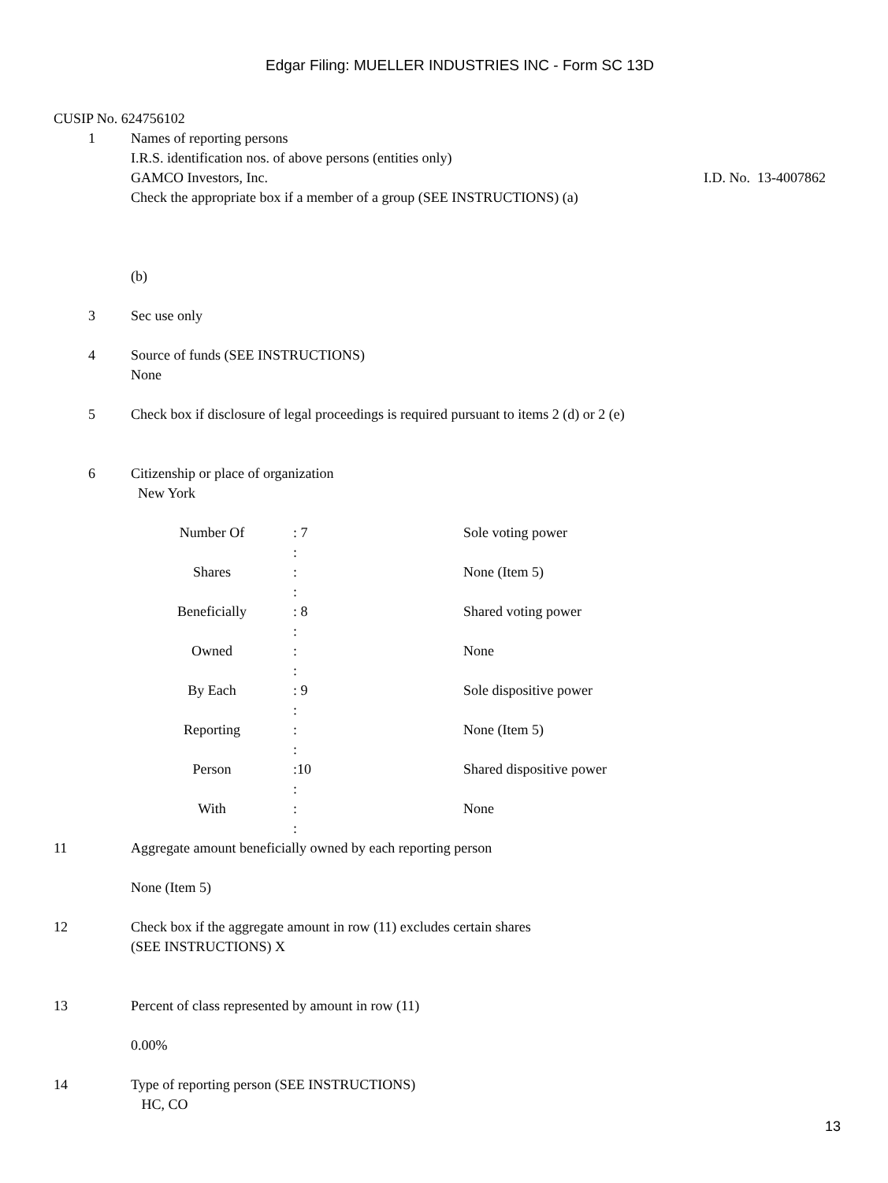Edgar Filing: MUELLER INDUSTRIES INC - Form SC 13D
CUSIP No. 624756102
1 Names of reporting persons
I.R.S. identification nos. of above persons (entities only)
GAMCO Investors, Inc. I.D. No. 13-4007862
Check the appropriate box if a member of a group (SEE INSTRUCTIONS) (a)
(b)
3 Sec use only
4 Source of funds (SEE INSTRUCTIONS)
None
5 Check box if disclosure of legal proceedings is required pursuant to items 2 (d) or 2 (e)
6 Citizenship or place of organization
New York
| Number Of | : 7 | Sole voting power |
| | : | |
| Shares | : | None (Item 5) |
| | : | |
| Beneficially | : 8 | Shared voting power |
| | : | |
| Owned | : | None |
| | : | |
| By Each | : 9 | Sole dispositive power |
| | : | |
| Reporting | : | None (Item 5) |
| | : | |
| Person | :10 | Shared dispositive power |
| | : | |
| With | : | None |
| | : | |
11 Aggregate amount beneficially owned by each reporting person
None (Item 5)
12 Check box if the aggregate amount in row (11) excludes certain shares
(SEE INSTRUCTIONS) X
13 Percent of class represented by amount in row (11)
0.00%
14 Type of reporting person (SEE INSTRUCTIONS)
HC, CO
13